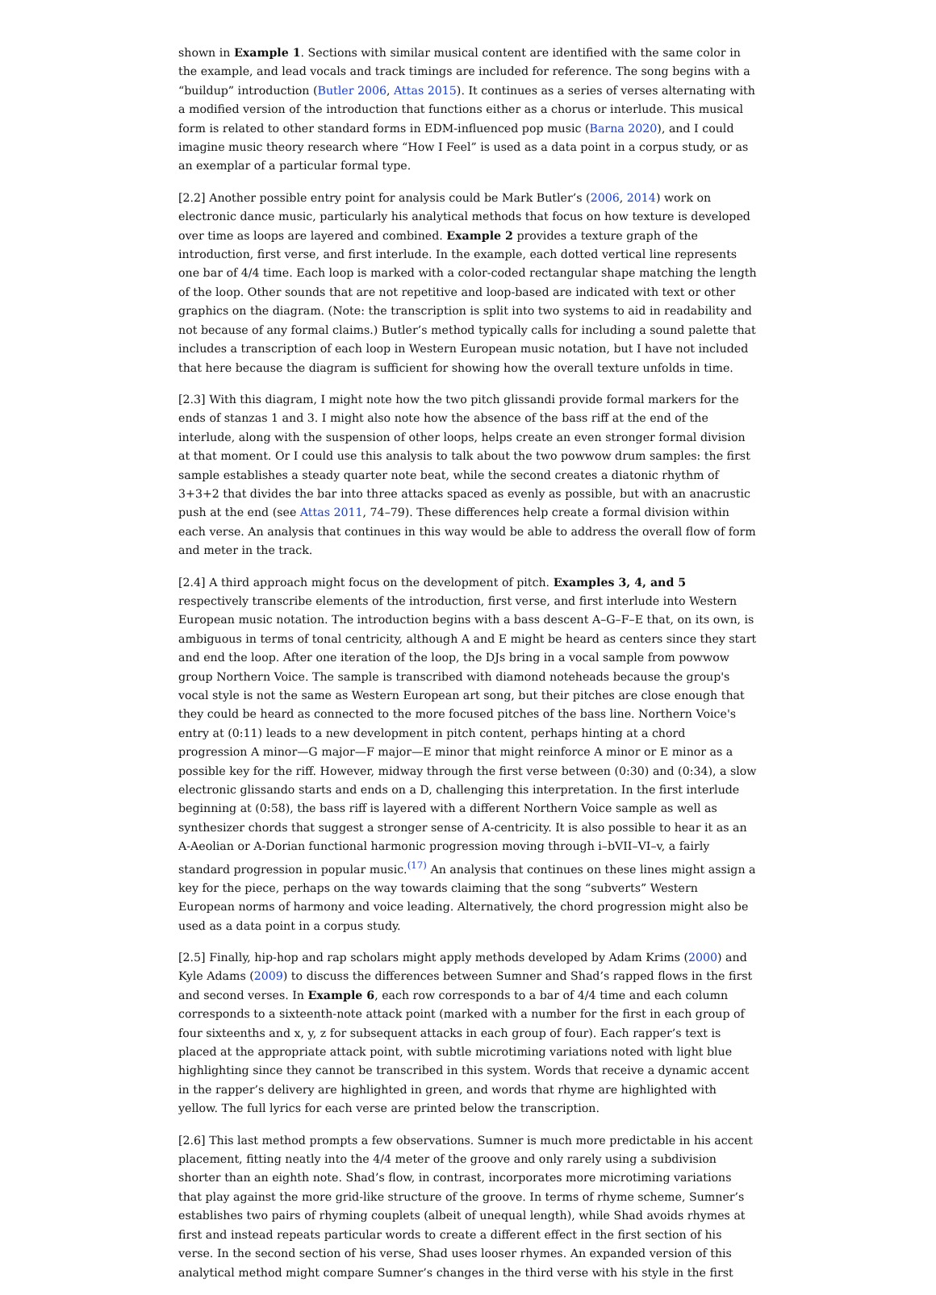shown in Example 1. Sections with similar musical content are identified with the same color in the example, and lead vocals and track timings are included for reference. The song begins with a “buildup” introduction (Butler 2006, Attas 2015). It continues as a series of verses alternating with a modified version of the introduction that functions either as a chorus or interlude. This musical form is related to other standard forms in EDM-influenced pop music (Barna 2020), and I could imagine music theory research where “How I Feel” is used as a data point in a corpus study, or as an exemplar of a particular formal type.
[2.2] Another possible entry point for analysis could be Mark Butler’s (2006, 2014) work on electronic dance music, particularly his analytical methods that focus on how texture is developed over time as loops are layered and combined. Example 2 provides a texture graph of the introduction, first verse, and first interlude. In the example, each dotted vertical line represents one bar of 4/4 time. Each loop is marked with a color-coded rectangular shape matching the length of the loop. Other sounds that are not repetitive and loop-based are indicated with text or other graphics on the diagram. (Note: the transcription is split into two systems to aid in readability and not because of any formal claims.) Butler’s method typically calls for including a sound palette that includes a transcription of each loop in Western European music notation, but I have not included that here because the diagram is sufficient for showing how the overall texture unfolds in time.
[2.3] With this diagram, I might note how the two pitch glissandi provide formal markers for the ends of stanzas 1 and 3. I might also note how the absence of the bass riff at the end of the interlude, along with the suspension of other loops, helps create an even stronger formal division at that moment. Or I could use this analysis to talk about the two powwow drum samples: the first sample establishes a steady quarter note beat, while the second creates a diatonic rhythm of 3+3+2 that divides the bar into three attacks spaced as evenly as possible, but with an anacrustic push at the end (see Attas 2011, 74–79). These differences help create a formal division within each verse. An analysis that continues in this way would be able to address the overall flow of form and meter in the track.
[2.4] A third approach might focus on the development of pitch. Examples 3, 4, and 5 respectively transcribe elements of the introduction, first verse, and first interlude into Western European music notation. The introduction begins with a bass descent A–G–F–E that, on its own, is ambiguous in terms of tonal centricity, although A and E might be heard as centers since they start and end the loop. After one iteration of the loop, the DJs bring in a vocal sample from powwow group Northern Voice. The sample is transcribed with diamond noteheads because the group's vocal style is not the same as Western European art song, but their pitches are close enough that they could be heard as connected to the more focused pitches of the bass line. Northern Voice's entry at (0:11) leads to a new development in pitch content, perhaps hinting at a chord progression A minor—G major—F major—E minor that might reinforce A minor or E minor as a possible key for the riff. However, midway through the first verse between (0:30) and (0:34), a slow electronic glissando starts and ends on a D, challenging this interpretation. In the first interlude beginning at (0:58), the bass riff is layered with a different Northern Voice sample as well as synthesizer chords that suggest a stronger sense of A-centricity. It is also possible to hear it as an A-Aeolian or A-Dorian functional harmonic progression moving through i–bVII–VI–v, a fairly standard progression in popular music.<sup>(17)</sup> An analysis that continues on these lines might assign a key for the piece, perhaps on the way towards claiming that the song “subverts” Western European norms of harmony and voice leading. Alternatively, the chord progression might also be used as a data point in a corpus study.
[2.5] Finally, hip-hop and rap scholars might apply methods developed by Adam Krims (2000) and Kyle Adams (2009) to discuss the differences between Sumner and Shad’s rapped flows in the first and second verses. In Example 6, each row corresponds to a bar of 4/4 time and each column corresponds to a sixteenth-note attack point (marked with a number for the first in each group of four sixteenths and x, y, z for subsequent attacks in each group of four). Each rapper’s text is placed at the appropriate attack point, with subtle microtiming variations noted with light blue highlighting since they cannot be transcribed in this system. Words that receive a dynamic accent in the rapper’s delivery are highlighted in green, and words that rhyme are highlighted with yellow. The full lyrics for each verse are printed below the transcription.
[2.6] This last method prompts a few observations. Sumner is much more predictable in his accent placement, fitting neatly into the 4/4 meter of the groove and only rarely using a subdivision shorter than an eighth note. Shad’s flow, in contrast, incorporates more microtiming variations that play against the more grid-like structure of the groove. In terms of rhyme scheme, Sumner’s establishes two pairs of rhyming couplets (albeit of unequal length), while Shad avoids rhymes at first and instead repeats particular words to create a different effect in the first section of his verse. In the second section of his verse, Shad uses looser rhymes. An expanded version of this analytical method might compare Sumner’s changes in the third verse with his style in the first